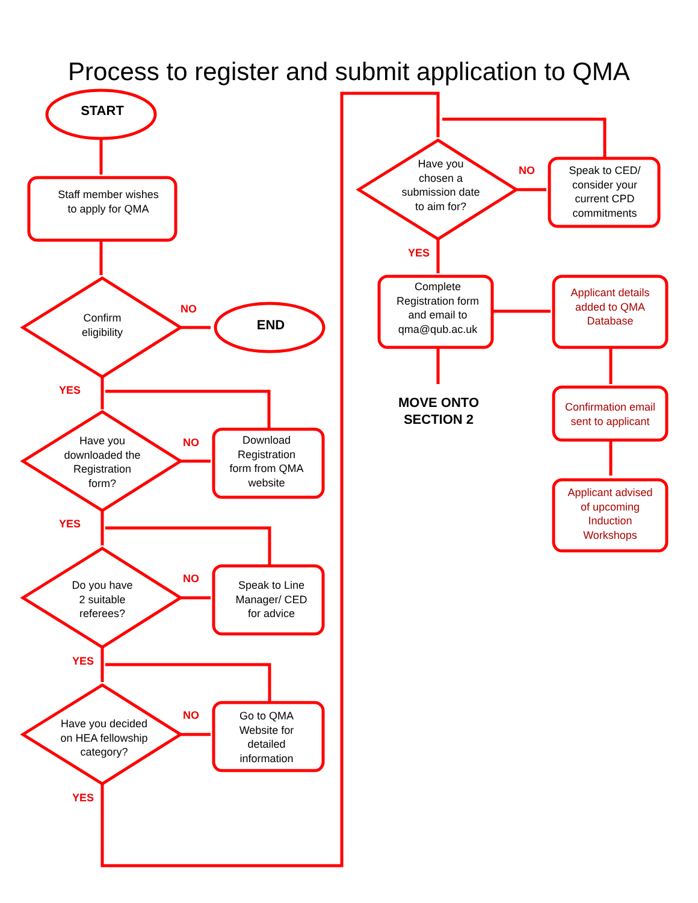Process to register and submit application to QMA
START
Staff member wishes
to apply for QMA
Confirm
eligibility
NO
END
YES
Have you
downloaded the
Registration
form?
NO
Download
Registration
form from QMA
website
YES
Do you have
2 suitable
referees?
NO
Speak to Line
Manager/ CED
for advice
YES
Have you decided
on HEA fellowship
category?
NO
Go to QMA
Website for
detailed
information
YES
Have you
chosen a
submission date
to aim for?
NO
Speak to CED/
consider your
current CPD
commitments
YES
Complete
Registration form
and email to
qma@qub.ac.uk
Applicant details
added to QMA
Database
MOVE ONTO
SECTION 2
Confirmation email
sent to applicant
Applicant advised
of upcoming
Induction
Workshops